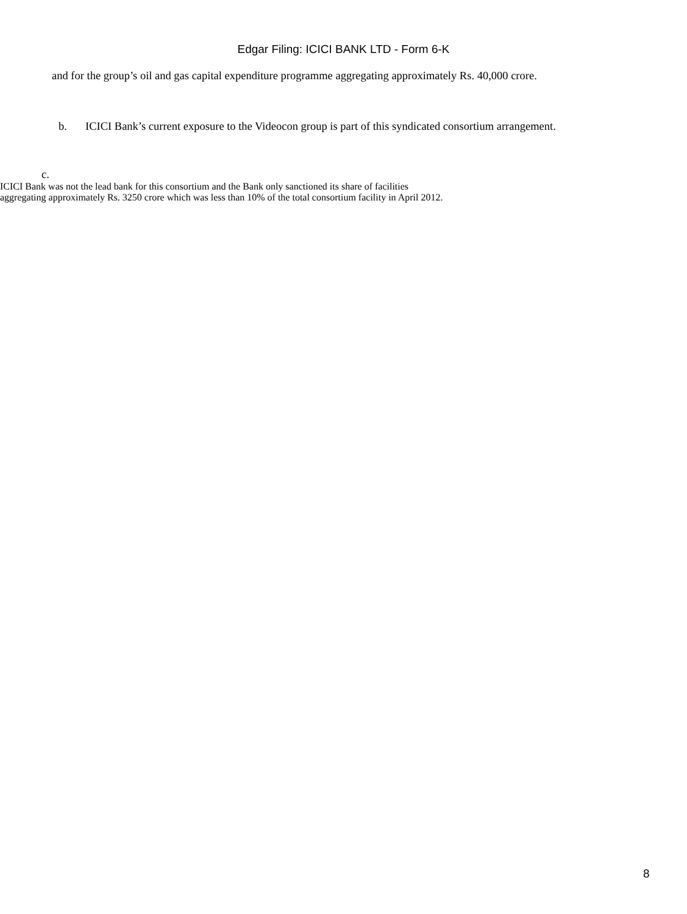Edgar Filing: ICICI BANK LTD - Form 6-K
and for the group’s oil and gas capital expenditure programme aggregating approximately Rs. 40,000 crore.
b. ICICI Bank’s current exposure to the Videocon group is part of this syndicated consortium arrangement.
c.
ICICI Bank was not the lead bank for this consortium and the Bank only sanctioned its share of facilities
aggregating approximately Rs. 3250 crore which was less than 10% of the total consortium facility in April 2012.
8